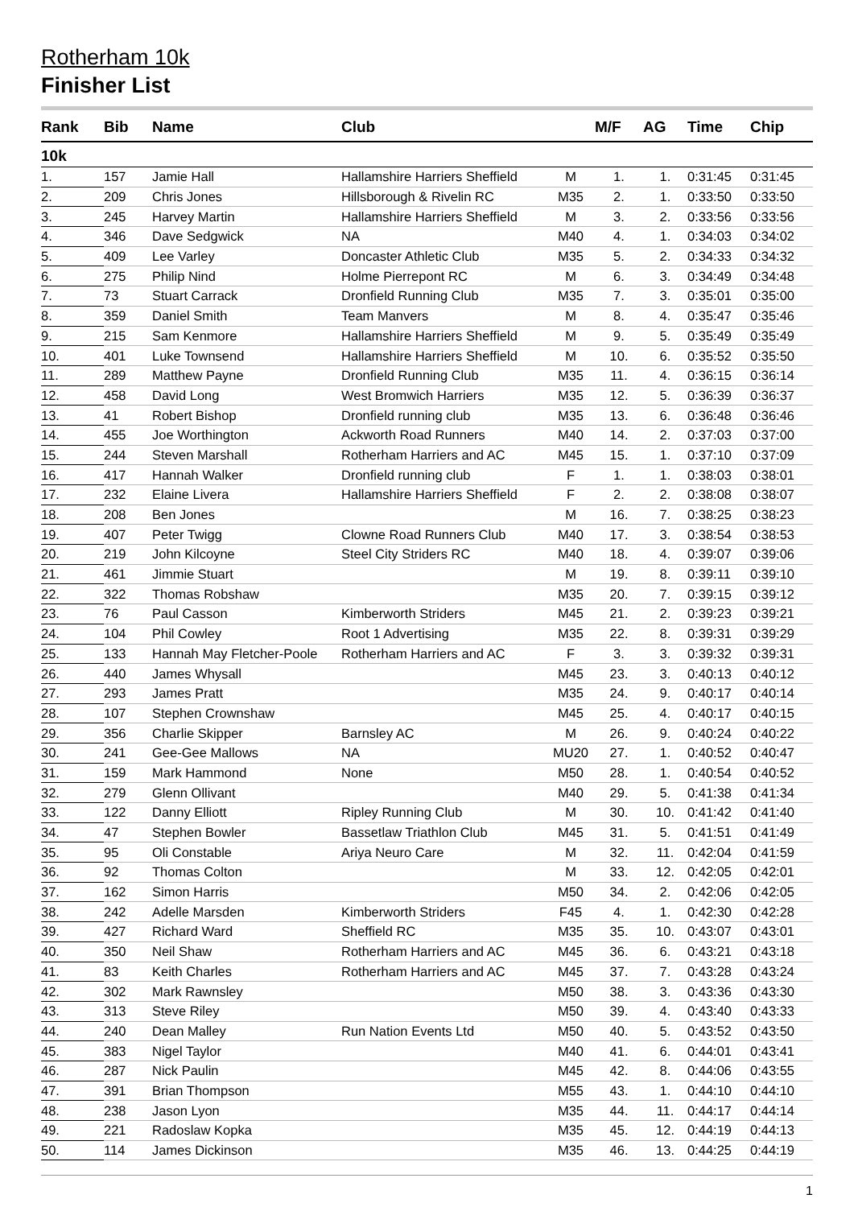Rotherham 10k
Finisher List
| Rank | Bib | Name | Club | | M/F | AG | Time | Chip |
| --- | --- | --- | --- | --- | --- | --- | --- | --- |
| 10k | | | | | | | | |
| 1. | 157 | Jamie Hall | Hallamshire Harriers Sheffield | M | 1. | 1. | 0:31:45 | 0:31:45 |
| 2. | 209 | Chris Jones | Hillsborough & Rivelin RC | M35 | 2. | 1. | 0:33:50 | 0:33:50 |
| 3. | 245 | Harvey Martin | Hallamshire Harriers Sheffield | M | 3. | 2. | 0:33:56 | 0:33:56 |
| 4. | 346 | Dave Sedgwick | NA | M40 | 4. | 1. | 0:34:03 | 0:34:02 |
| 5. | 409 | Lee Varley | Doncaster Athletic Club | M35 | 5. | 2. | 0:34:33 | 0:34:32 |
| 6. | 275 | Philip Nind | Holme Pierrepont RC | M | 6. | 3. | 0:34:49 | 0:34:48 |
| 7. | 73 | Stuart Carrack | Dronfield Running Club | M35 | 7. | 3. | 0:35:01 | 0:35:00 |
| 8. | 359 | Daniel Smith | Team Manvers | M | 8. | 4. | 0:35:47 | 0:35:46 |
| 9. | 215 | Sam Kenmore | Hallamshire Harriers Sheffield | M | 9. | 5. | 0:35:49 | 0:35:49 |
| 10. | 401 | Luke Townsend | Hallamshire Harriers Sheffield | M | 10. | 6. | 0:35:52 | 0:35:50 |
| 11. | 289 | Matthew Payne | Dronfield Running Club | M35 | 11. | 4. | 0:36:15 | 0:36:14 |
| 12. | 458 | David Long | West Bromwich Harriers | M35 | 12. | 5. | 0:36:39 | 0:36:37 |
| 13. | 41 | Robert Bishop | Dronfield running club | M35 | 13. | 6. | 0:36:48 | 0:36:46 |
| 14. | 455 | Joe Worthington | Ackworth Road Runners | M40 | 14. | 2. | 0:37:03 | 0:37:00 |
| 15. | 244 | Steven Marshall | Rotherham Harriers and AC | M45 | 15. | 1. | 0:37:10 | 0:37:09 |
| 16. | 417 | Hannah Walker | Dronfield running club | F | 1. | 1. | 0:38:03 | 0:38:01 |
| 17. | 232 | Elaine Livera | Hallamshire Harriers Sheffield | F | 2. | 2. | 0:38:08 | 0:38:07 |
| 18. | 208 | Ben Jones | | M | 16. | 7. | 0:38:25 | 0:38:23 |
| 19. | 407 | Peter Twigg | Clowne Road Runners Club | M40 | 17. | 3. | 0:38:54 | 0:38:53 |
| 20. | 219 | John Kilcoyne | Steel City Striders RC | M40 | 18. | 4. | 0:39:07 | 0:39:06 |
| 21. | 461 | Jimmie Stuart | | M | 19. | 8. | 0:39:11 | 0:39:10 |
| 22. | 322 | Thomas Robshaw | | M35 | 20. | 7. | 0:39:15 | 0:39:12 |
| 23. | 76 | Paul Casson | Kimberworth Striders | M45 | 21. | 2. | 0:39:23 | 0:39:21 |
| 24. | 104 | Phil Cowley | Root 1 Advertising | M35 | 22. | 8. | 0:39:31 | 0:39:29 |
| 25. | 133 | Hannah May Fletcher-Poole | Rotherham Harriers and AC | F | 3. | 3. | 0:39:32 | 0:39:31 |
| 26. | 440 | James Whysall | | M45 | 23. | 3. | 0:40:13 | 0:40:12 |
| 27. | 293 | James Pratt | | M35 | 24. | 9. | 0:40:17 | 0:40:14 |
| 28. | 107 | Stephen Crownshaw | | M45 | 25. | 4. | 0:40:17 | 0:40:15 |
| 29. | 356 | Charlie Skipper | Barnsley AC | M | 26. | 9. | 0:40:24 | 0:40:22 |
| 30. | 241 | Gee-Gee Mallows | NA | MU20 | 27. | 1. | 0:40:52 | 0:40:47 |
| 31. | 159 | Mark Hammond | None | M50 | 28. | 1. | 0:40:54 | 0:40:52 |
| 32. | 279 | Glenn Ollivant | | M40 | 29. | 5. | 0:41:38 | 0:41:34 |
| 33. | 122 | Danny Elliott | Ripley Running Club | M | 30. | 10. | 0:41:42 | 0:41:40 |
| 34. | 47 | Stephen Bowler | Bassetlaw Triathlon Club | M45 | 31. | 5. | 0:41:51 | 0:41:49 |
| 35. | 95 | Oli Constable | Ariya Neuro Care | M | 32. | 11. | 0:42:04 | 0:41:59 |
| 36. | 92 | Thomas Colton | | M | 33. | 12. | 0:42:05 | 0:42:01 |
| 37. | 162 | Simon Harris | | M50 | 34. | 2. | 0:42:06 | 0:42:05 |
| 38. | 242 | Adelle Marsden | Kimberworth Striders | F45 | 4. | 1. | 0:42:30 | 0:42:28 |
| 39. | 427 | Richard Ward | Sheffield RC | M35 | 35. | 10. | 0:43:07 | 0:43:01 |
| 40. | 350 | Neil Shaw | Rotherham Harriers and AC | M45 | 36. | 6. | 0:43:21 | 0:43:18 |
| 41. | 83 | Keith Charles | Rotherham Harriers and AC | M45 | 37. | 7. | 0:43:28 | 0:43:24 |
| 42. | 302 | Mark Rawnsley | | M50 | 38. | 3. | 0:43:36 | 0:43:30 |
| 43. | 313 | Steve Riley | | M50 | 39. | 4. | 0:43:40 | 0:43:33 |
| 44. | 240 | Dean Malley | Run Nation Events Ltd | M50 | 40. | 5. | 0:43:52 | 0:43:50 |
| 45. | 383 | Nigel Taylor | | M40 | 41. | 6. | 0:44:01 | 0:43:41 |
| 46. | 287 | Nick Paulin | | M45 | 42. | 8. | 0:44:06 | 0:43:55 |
| 47. | 391 | Brian Thompson | | M55 | 43. | 1. | 0:44:10 | 0:44:10 |
| 48. | 238 | Jason Lyon | | M35 | 44. | 11. | 0:44:17 | 0:44:14 |
| 49. | 221 | Radoslaw Kopka | | M35 | 45. | 12. | 0:44:19 | 0:44:13 |
| 50. | 114 | James Dickinson | | M35 | 46. | 13. | 0:44:25 | 0:44:19 |
1